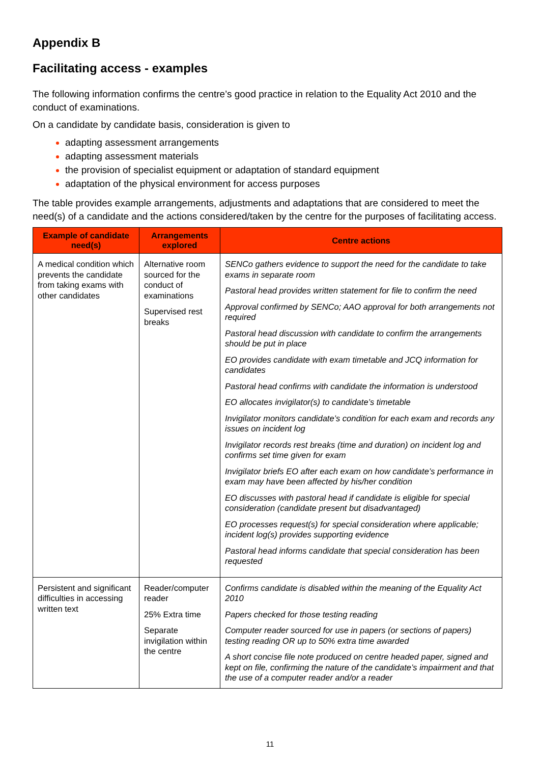Appendix B
Facilitating access - examples
The following information confirms the centre’s good practice in relation to the Equality Act 2010 and the conduct of examinations.
On a candidate by candidate basis, consideration is given to
adapting assessment arrangements
adapting assessment materials
the provision of specialist equipment or adaptation of standard equipment
adaptation of the physical environment for access purposes
The table provides example arrangements, adjustments and adaptations that are considered to meet the need(s) of a candidate and the actions considered/taken by the centre for the purposes of facilitating access.
| Example of candidate need(s) | Arrangements explored | Centre actions |
| --- | --- | --- |
| A medical condition which prevents the candidate from taking exams with other candidates | Alternative room sourced for the conduct of examinations Supervised rest breaks | SENCo gathers evidence to support the need for the candidate to take exams in separate room Pastoral head provides written statement for file to confirm the need Approval confirmed by SENCo; AAO approval for both arrangements not required Pastoral head discussion with candidate to confirm the arrangements should be put in place EO provides candidate with exam timetable and JCQ information for candidates Pastoral head confirms with candidate the information is understood EO allocates invigilator(s) to candidate’s timetable Invigilator monitors candidate’s condition for each exam and records any issues on incident log Invigilator records rest breaks (time and duration) on incident log and confirms set time given for exam Invigilator briefs EO after each exam on how candidate’s performance in exam may have been affected by his/her condition EO discusses with pastoral head if candidate is eligible for special consideration (candidate present but disadvantaged) EO processes request(s) for special consideration where applicable; incident log(s) provides supporting evidence Pastoral head informs candidate that special consideration has been requested |
| Persistent and significant difficulties in accessing written text | Reader/computer reader 25% Extra time Separate invigilation within the centre | Confirms candidate is disabled within the meaning of the Equality Act 2010 Papers checked for those testing reading Computer reader sourced for use in papers (or sections of papers) testing reading OR up to 50% extra time awarded A short concise file note produced on centre headed paper, signed and kept on file, confirming the nature of the candidate’s impairment and that the use of a computer reader and/or a reader |
11